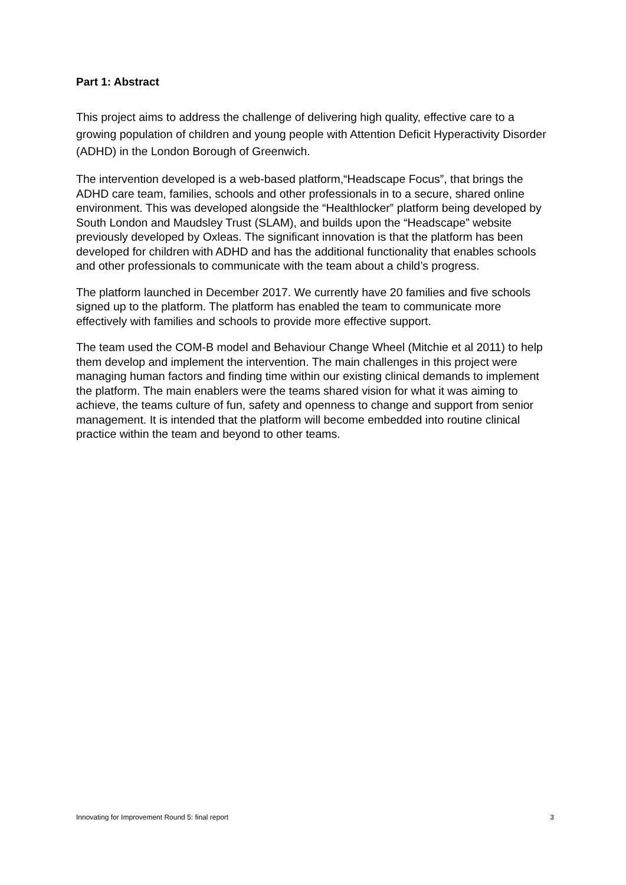Part 1: Abstract
This project aims to address the challenge of delivering high quality, effective care to a growing population of children and young people with Attention Deficit Hyperactivity Disorder (ADHD) in the London Borough of Greenwich.
The intervention developed is a web-based platform,“Headscape Focus”, that brings the ADHD care team, families, schools and other professionals in to a secure, shared online environment. This was developed alongside the “Healthlocker” platform being developed by South London and Maudsley Trust (SLAM), and builds upon the “Headscape” website previously developed by Oxleas. The significant innovation is that the platform has been developed for children with ADHD and has the additional functionality that enables schools and other professionals to communicate with the team about a child’s progress.
The platform launched in December 2017. We currently have 20 families and five schools signed up to the platform. The platform has enabled the team to communicate more effectively with families and schools to provide more effective support.
The team used the COM-B model and Behaviour Change Wheel (Mitchie et al 2011) to help them develop and implement the intervention. The main challenges in this project were managing human factors and finding time within our existing clinical demands to implement the platform. The main enablers were the teams shared vision for what it was aiming to achieve, the teams culture of fun, safety and openness to change and support from senior management. It is intended that the platform will become embedded into routine clinical practice within the team and beyond to other teams.
Innovating for Improvement Round 5: final report 3